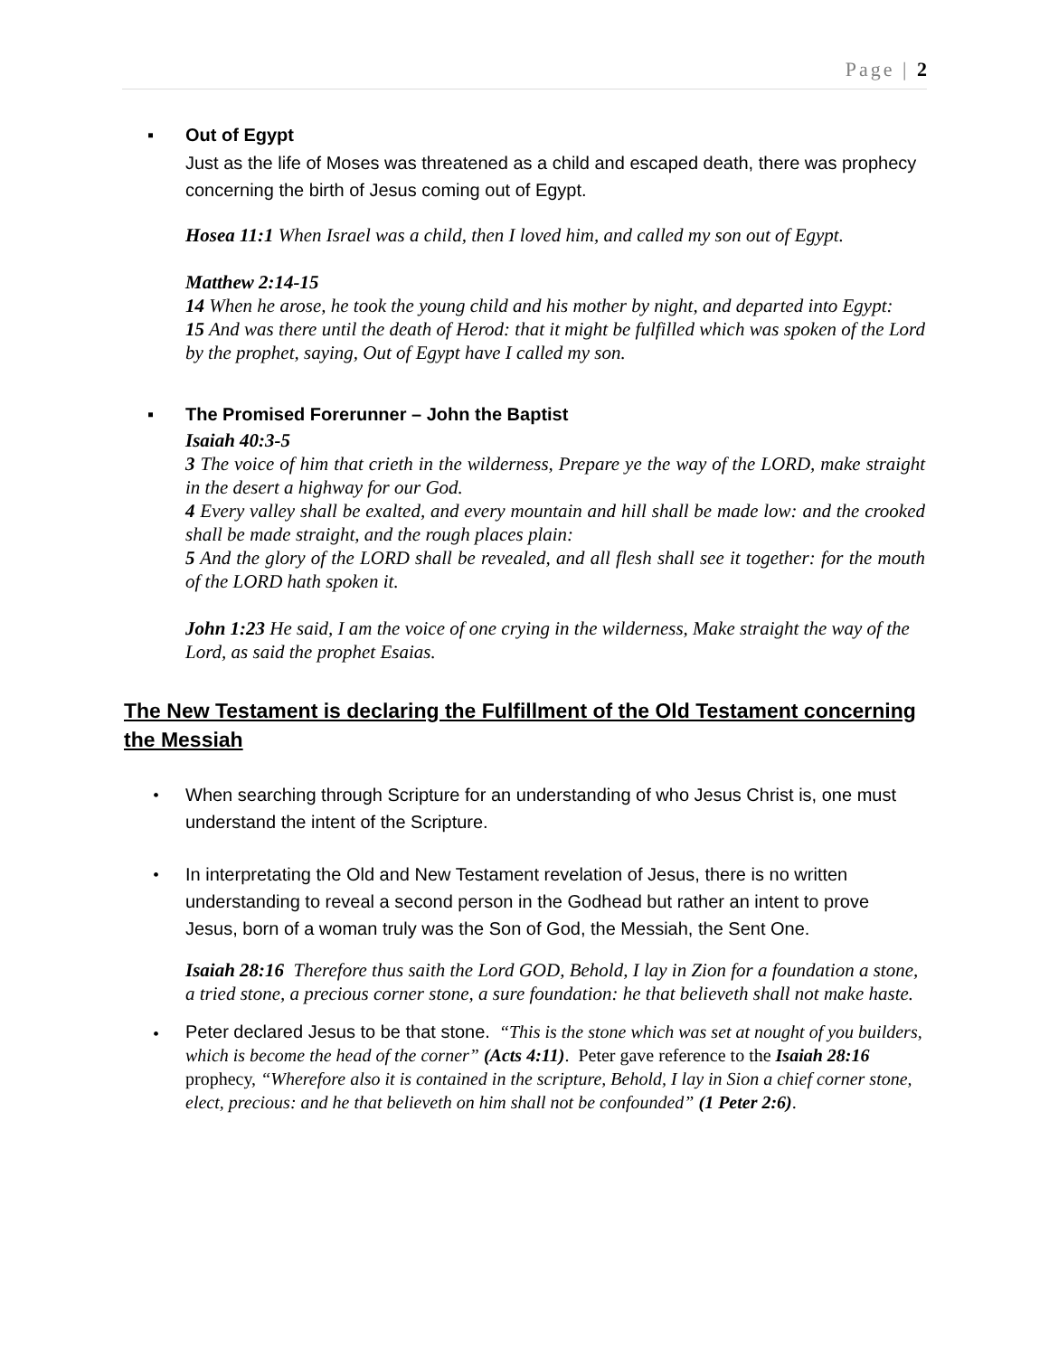Page | 2
▪ Out of Egypt
Just as the life of Moses was threatened as a child and escaped death, there was prophecy concerning the birth of Jesus coming out of Egypt.
Hosea 11:1 When Israel was a child, then I loved him, and called my son out of Egypt.
Matthew 2:14-15
14 When he arose, he took the young child and his mother by night, and departed into Egypt:
15 And was there until the death of Herod: that it might be fulfilled which was spoken of the Lord by the prophet, saying, Out of Egypt have I called my son.
▪ The Promised Forerunner – John the Baptist
Isaiah 40:3-5
3 The voice of him that crieth in the wilderness, Prepare ye the way of the LORD, make straight in the desert a highway for our God.
4 Every valley shall be exalted, and every mountain and hill shall be made low: and the crooked shall be made straight, and the rough places plain:
5 And the glory of the LORD shall be revealed, and all flesh shall see it together: for the mouth of the LORD hath spoken it.
John 1:23 He said, I am the voice of one crying in the wilderness, Make straight the way of the Lord, as said the prophet Esaias.
The New Testament is declaring the Fulfillment of the Old Testament concerning the Messiah
• When searching through Scripture for an understanding of who Jesus Christ is, one must understand the intent of the Scripture.
• In interpretating the Old and New Testament revelation of Jesus, there is no written understanding to reveal a second person in the Godhead but rather an intent to prove Jesus, born of a woman truly was the Son of God, the Messiah, the Sent One.
Isaiah 28:16 Therefore thus saith the Lord GOD, Behold, I lay in Zion for a foundation a stone, a tried stone, a precious corner stone, a sure foundation: he that believeth shall not make haste.
•
Peter declared Jesus to be that stone. “This is the stone which was set at nought of you builders, which is become the head of the corner” (Acts 4:11). Peter gave reference to the Isaiah 28:16 prophecy, “Wherefore also it is contained in the scripture, Behold, I lay in Sion a chief corner stone, elect, precious: and he that believeth on him shall not be confounded” (1 Peter 2:6).